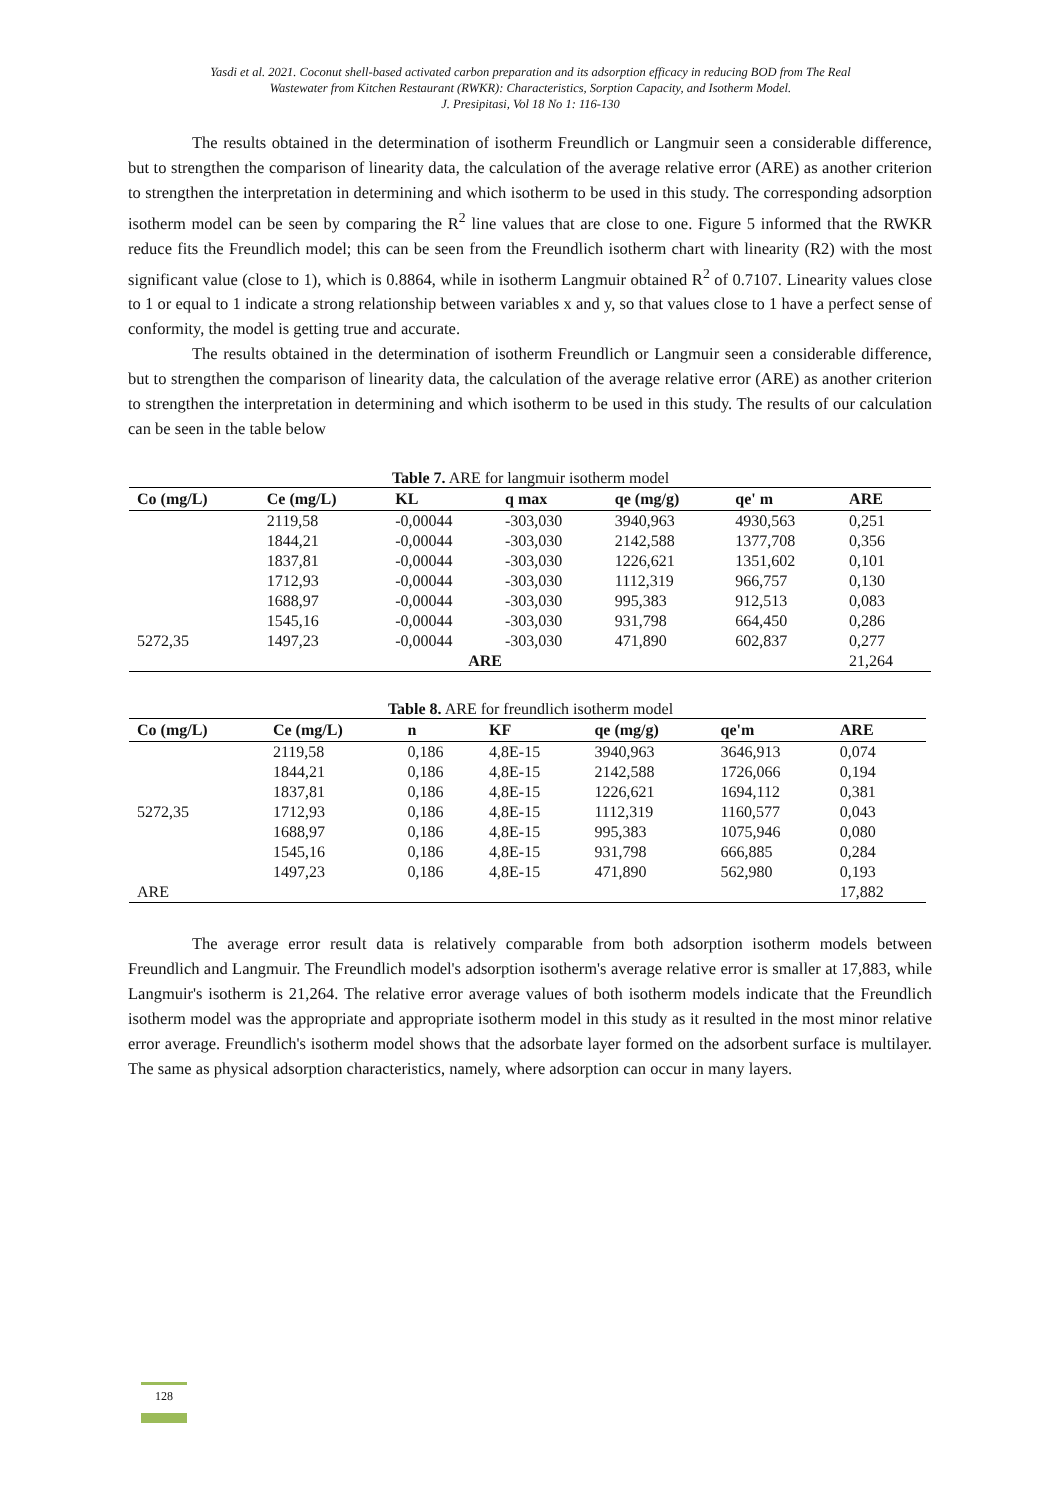Yasdi et al. 2021. Coconut shell-based activated carbon preparation and its adsorption efficacy in reducing BOD from The Real
Wastewater from Kitchen Restaurant (RWKR): Characteristics, Sorption Capacity, and Isotherm Model.
J. Presipitasi, Vol 18 No 1: 116-130
The results obtained in the determination of isotherm Freundlich or Langmuir seen a considerable difference, but to strengthen the comparison of linearity data, the calculation of the average relative error (ARE) as another criterion to strengthen the interpretation in determining and which isotherm to be used in this study. The corresponding adsorption isotherm model can be seen by comparing the R<sup>2</sup> line values that are close to one. Figure 5 informed that the RWKR reduce fits the Freundlich model; this can be seen from the Freundlich isotherm chart with linearity (R2) with the most significant value (close to 1), which is 0.8864, while in isotherm Langmuir obtained R<sup>2</sup> of 0.7107. Linearity values close to 1 or equal to 1 indicate a strong relationship between variables x and y, so that values close to 1 have a perfect sense of conformity, the model is getting true and accurate.
The results obtained in the determination of isotherm Freundlich or Langmuir seen a considerable difference, but to strengthen the comparison of linearity data, the calculation of the average relative error (ARE) as another criterion to strengthen the interpretation in determining and which isotherm to be used in this study. The results of our calculation can be seen in the table below
Table 7. ARE for langmuir isotherm model
| Co (mg/L) | Ce (mg/L) | KL | q max | qe (mg/g) | qe' m | ARE |
| --- | --- | --- | --- | --- | --- | --- |
| | 2119,58 | -0,00044 | -303,030 | 3940,963 | 4930,563 | 0,251 |
| | 1844,21 | -0,00044 | -303,030 | 2142,588 | 1377,708 | 0,356 |
| | 1837,81 | -0,00044 | -303,030 | 1226,621 | 1351,602 | 0,101 |
| | 1712,93 | -0,00044 | -303,030 | 1112,319 | 966,757 | 0,130 |
| | 1688,97 | -0,00044 | -303,030 | 995,383 | 912,513 | 0,083 |
| | 1545,16 | -0,00044 | -303,030 | 931,798 | 664,450 | 0,286 |
| 5272,35 | 1497,23 | -0,00044 | -303,030 | 471,890 | 602,837 | 0,277 |
| ARE | | | | | | 21,264 |
Table 8. ARE for freundlich isotherm model
| Co (mg/L) | Ce (mg/L) | n | KF | qe (mg/g) | qe'm | ARE |
| --- | --- | --- | --- | --- | --- | --- |
| 5272,35 | 2119,58 | 0,186 | 4,8E-15 | 3940,963 | 3646,913 | 0,074 |
| | 1844,21 | 0,186 | 4,8E-15 | 2142,588 | 1726,066 | 0,194 |
| | 1837,81 | 0,186 | 4,8E-15 | 1226,621 | 1694,112 | 0,381 |
| | 1712,93 | 0,186 | 4,8E-15 | 1112,319 | 1160,577 | 0,043 |
| | 1688,97 | 0,186 | 4,8E-15 | 995,383 | 1075,946 | 0,080 |
| | 1545,16 | 0,186 | 4,8E-15 | 931,798 | 666,885 | 0,284 |
| | 1497,23 | 0,186 | 4,8E-15 | 471,890 | 562,980 | 0,193 |
| ARE | | | | | | 17,882 |
The average error result data is relatively comparable from both adsorption isotherm models between Freundlich and Langmuir. The Freundlich model's adsorption isotherm's average relative error is smaller at 17,883, while Langmuir's isotherm is 21,264. The relative error average values of both isotherm models indicate that the Freundlich isotherm model was the appropriate and appropriate isotherm model in this study as it resulted in the most minor relative error average. Freundlich's isotherm model shows that the adsorbate layer formed on the adsorbent surface is multilayer. The same as physical adsorption characteristics, namely, where adsorption can occur in many layers.
128